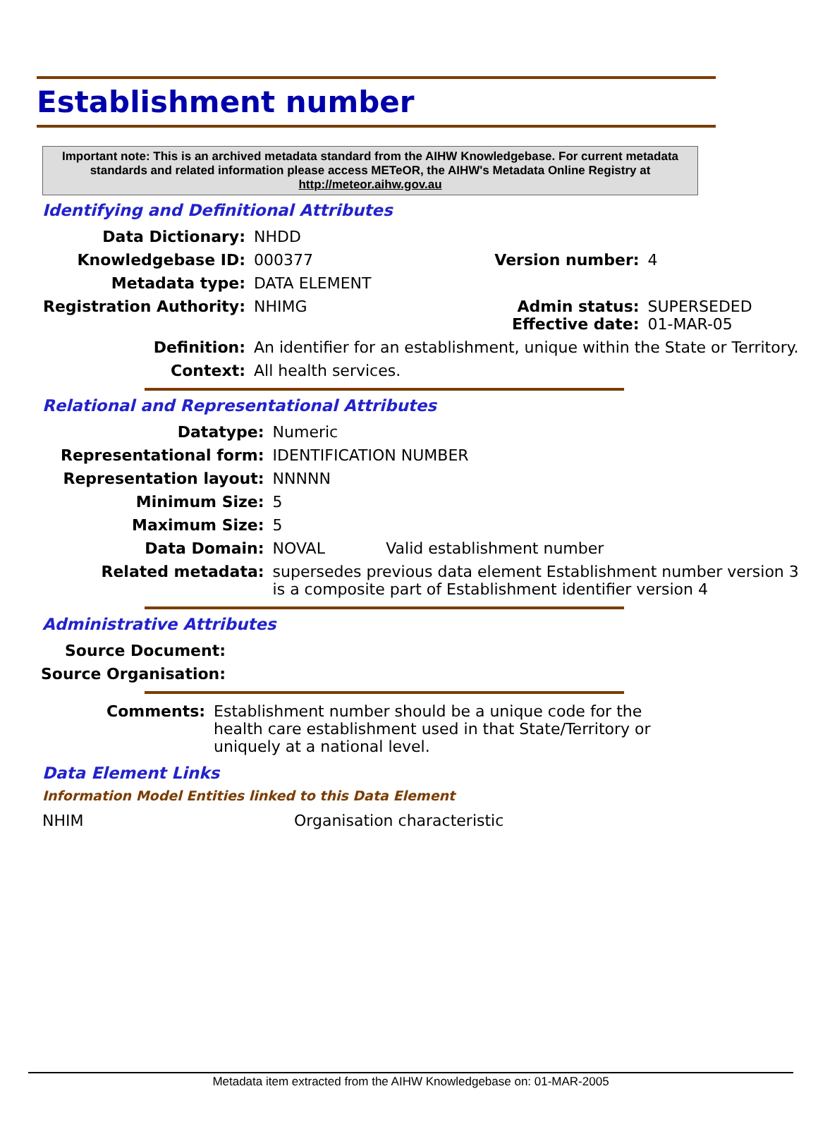Establishment number
Important note: This is an archived metadata standard from the AIHW Knowledgebase. For current metadata standards and related information please access METeOR, the AIHW's Metadata Online Registry at http://meteor.aihw.gov.au
Identifying and Definitional Attributes
| Data Dictionary: | NHDD | | |
| Knowledgebase ID: | 000377 | Version number: | 4 |
| Metadata type: | DATA ELEMENT | | |
| Registration Authority: | NHIMG | Admin status: Effective date: | SUPERSEDED 01-MAR-05 |
| Definition: | An identifier for an establishment, unique within the State or Territory. | | |
| Context: | All health services. | | |
Relational and Representational Attributes
| Datatype: | Numeric | |
| Representational form: | IDENTIFICATION NUMBER | |
| Representation layout: | NNNNN | |
| Minimum Size: | 5 | |
| Maximum Size: | 5 | |
| Data Domain: | NOVAL | Valid establishment number |
| Related metadata: | supersedes previous data element Establishment number version 3 is a composite part of Establishment identifier version 4 | |
Administrative Attributes
| Source Document: | |
| Source Organisation: | |
| Comments: | Establishment number should be a unique code for the health care establishment used in that State/Territory or uniquely at a national level. |
Data Element Links
Information Model Entities linked to this Data Element
| NHIM | Organisation characteristic |
Metadata item extracted from the AIHW Knowledgebase on: 01-MAR-2005